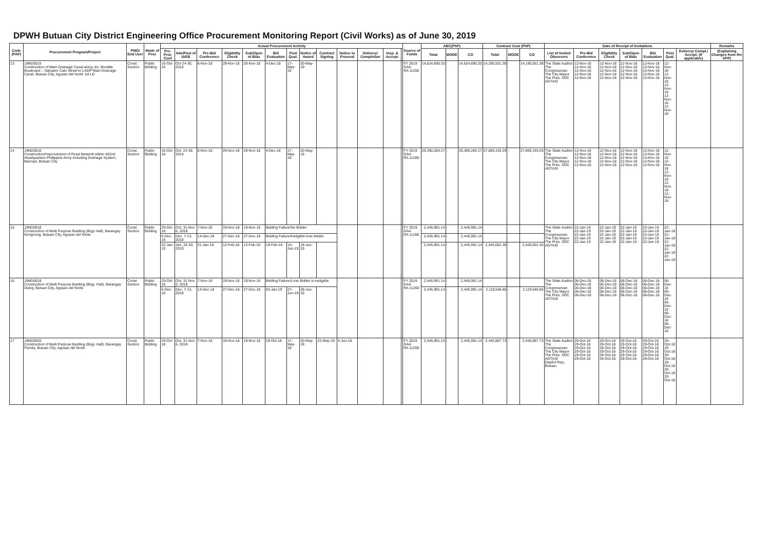DPWH Butuan City District Engineering Office Procurement Monitoring Report (Civil Works) as of June 30, 2019
| Code (PAP) | Procurement Program/Project | PMO/ End User | Mode of Proc | Actual Procurement Activity | | | | | | | | | | | | | Source of Funds | ABC(PhP) | | | Contract Cost (PhP) | | | Date of Receipt of Invitations | | | | | | | Remarks |
| --- | --- | --- | --- | --- | --- | --- | --- | --- | --- | --- | --- | --- | --- | --- | --- | --- | --- | --- | --- | --- | --- | --- | --- | --- | --- | --- | --- | --- | --- | --- | --- |
| | | | | Pre-Proc Conf | Ads/Post of IAEB | Pre-Bid Conference | Eligibility Check | Sub/Open of Bids | Bid Evaluation | Post Qual. | Notice of Award | Contract Signing | Notice to Proceed | Delivery/ Completion | Insp. & Accept. | | | Total | MOOE | CO | Total | MOOE | CO | List of Invited Observers | Pre-Bid Conference | Eligibility Check | Sub/Open of Bids | Bid Evaluation | Post Qual. | Delivery/ Compl./ Accept. (If applicable) | (Explaining Changes from the APP) |
| 13 | 19ND0015 Construction of Main Drainage Canal along Jct. Montilla Boulevard – Salvador Calo Street to LADP Main Drainage Canal, Butuan City, Agusan del Norte 1st LD | Const. Section | Public Bidding | 16-Oct-18 | Oct 24-30, 2018 | 6-Nov-18 | 29-Nov-18 | 29-Nov-18 | 4-Dec-18 | 17-May-19 | 20-May-19 | | | | | | FY 2019 GAA RA 11260 | 14,624,690.33 | - | 14,624,690.33 | 14,190,551.39 | - | 14,190,551.39 | The State Auditor The Congressman The City Mayor The Pres. SOC AGTASI | 12-Nov-18 12-Nov-18 12-Nov-18 12-Nov-18 12-Nov-18 | 12-Nov-18 12-Nov-18 12-Nov-18 12-Nov-18 12-Nov-18 | 12-Nov-18 12-Nov-18 12-Nov-18 12-Nov-18 12-Nov-18 | 12-Nov-18 12-Nov-18 12-Nov-18 12-Nov-18 12-Nov-18 | 12-Nov-18 12-Nov-18 12-Nov-18 12-Nov-18 12-Nov-18 | | |
| 14 | 19ND0016 Construction/Improvement of Road Network within 402nd Headquarters Philippine Army including Drainage System, Bancasi, Butuan City | Const. Section | Public Bidding | 16-Oct-18 | Oct. 24-30, 2018 | 6-Nov-18 | 29-Nov-18 | 29-Nov-18 | 4-Dec-18 | 17-May-19 | 20-May-19 | | | | | | FY 2019 GAA RA 11260 | 29,390,284.27 | - | 29,390,284.27 | 27,869,193.29 | - | 27,869,193.29 | The State Auditor The Congressman The City Mayor The Pres. SOC AGTASI | 12-Nov-18 12-Nov-18 12-Nov-18 12-Nov-18 12-Nov-18 | 12-Nov-18 12-Nov-18 12-Nov-18 12-Nov-18 12-Nov-18 | 12-Nov-18 12-Nov-18 12-Nov-18 12-Nov-18 12-Nov-18 | 12-Nov-18 12-Nov-18 12-Nov-18 12-Nov-18 12-Nov-18 | 12-Nov-18 12-Nov-18 12-Nov-18 12-Nov-18 12-Nov-18 | | |
| 15 | 19ND0018 Construction of Multi Purpose Building (Brgy Hall), Barangay Nongnong, Butuan City, Agusan del Norte | Const. Section | Public Bidding | 29-Oct-18 | Oct. 31-Nov. 6, 2018 | 7-Nov-18 | 19-Nov-18 | 19-Nov-18 | Bidding Failure/No Bidder | | | | | | | | FY 2019 GAA RA 11260 | 2,445,991.14 | - | 2,445,991.14 | | | | The State Auditor The Congressman The City Mayor The Pres. SOC AGTASI | 22-Jan-19 22-Jan-19 22-Jan-19 22-Jan-19 22-Jan-19 | 22-Jan-19 22-Jan-19 22-Jan-19 22-Jan-19 22-Jan-19 | 22-Jan-19 22-Jan-19 22-Jan-19 22-Jan-19 22-Jan-19 | 22-Jan-19 22-Jan-19 22-Jan-18 22-Jan-19 22-Jan-19 | 22-Jan-19 22-Jan-19 22-Jan-19 22-Jan-19 22-Jan-19 | | |
| | | | | 6-Dec-18 | Dec. 7-13, 2018 | 14-Dec-18 | 27-Dec-18 | 27-Dec-18 | Bidding Failure/Ineligible lone bidder | | | | | | | | | 2,445,991.14 | - | 2,445,991.14 | | | | | | | | | | | |
| | | | | 22-Jan-19 | Jan. 24-30, 2019 | 31-Jan-19 | 12-Feb-18 | 12-Feb-19 | 19-Feb-19 | 14-Jun-19 | 18-Jun-19 | | | | | | | 2,445,991.14 | - | 2,445,991.14 | 2,445,001.30 | - | 2,445,001.30 | | | | | | | | |
| 16 | 19ND0019 Construction of Multi Purpose Building (Brgy. Hall), Barangay Duleg, Butuan City, Agusan del Norte | Const. Section | Public Bidding | 29-Oct-18 | Oct. 31-Nov. 6, 2018 | 7-Nov-18 | 19-Nov-18 | 19-Nov-18 | Bidding Failure/Lone Bidder is ineligible | | | | | | | | FY 2019 GAA RA 11260 | 2,445,991.14 | - | 2,445,991.14 | | | | The State Auditor The Congressman The City Mayor The Pres. SOC AGTASI | 06-Dec-18 06-Dec-18 06-Dec-18 06-Dec-18 06-Dec-18 | 06-Dec-18 06-Dec-18 06-Dec-18 06-Dec-18 06-Dec-18 | 06-Dec-18 06-Dec-18 06-Dec-18 06-Dec-18 06-Dec-18 | 06-Dec-18 06-Dec-18 06-Dec-18 06-Dec-18 06-Dec-18 | 06-Dec-18 06-Dec-18 06-Dec-18 06-Dec-18 06-Dec-18 | | |
| | | | | 6-Dec-18 | Dec. 7-13, 2018 | 14-Dec-18 | 27-Dec-18 | 27-Dec-18 | 03-Jan-19 | 27-Jun-19 | 28-Jun-19 | | | | | | | 2,445,991.14 | - | 2,445,991.14 | 2,119,546.65 | - | 2,119,546.65 | | | | | | | | |
| 17 | 19ND0020 Construction of Multi Purpose Building (Brgy. Hall), Barangay Florida, Butuan City, Agusan del Norte | Const. Section | Public Bidding | 29-Oct-18 | Oct. 31-Nov. 6, 2018 | 7-Nov-18 | 19-Nov-18 | 19-Nov-18 | 19-Oct-18 | 17-May-19 | 20-May-19 | 23-May-19 | 4-Jun-18 | | | | FY 2019 GAA RA 11260 | 2,445,991.14 | - | 2,445,991.14 | 2,440,887.73 | - | 2,440,887.73 | The State Auditor The Congressman The City Mayor The Pres. SOC AGTASI DepEd Rep., Butuan | 29-Oct-18 29-Oct-18 29-Oct-18 29-Oct-18 29-Oct-18 29-Oct-18 | 29-Oct-18 29-Oct-18 29-Oct-18 29-Oct-18 29-Oct-18 29-Oct-18 | 29-Oct-18 29-Oct-18 29-Oct-18 29-Oct-18 29-Oct-18 29-Oct-18 | 29-Oct-18 29-Oct-18 29-Oct-18 29-Oct-18 29-Oct-18 29-Oct-18 | 29-Oct-18 29-Oct-18 29-Oct-18 29-Oct-18 29-Oct-18 29-Oct-18 | | |